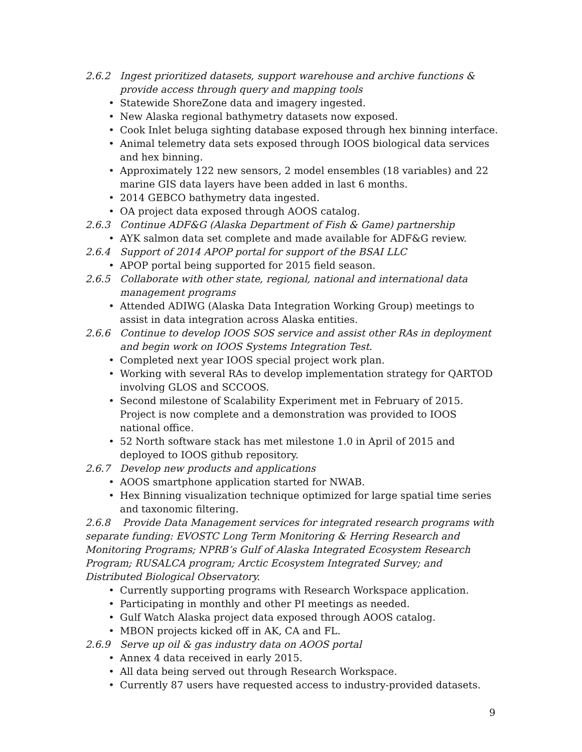2.6.2 Ingest prioritized datasets, support warehouse and archive functions & provide access through query and mapping tools
• Statewide ShoreZone data and imagery ingested.
• New Alaska regional bathymetry datasets now exposed.
• Cook Inlet beluga sighting database exposed through hex binning interface.
• Animal telemetry data sets exposed through IOOS biological data services and hex binning.
• Approximately 122 new sensors, 2 model ensembles (18 variables) and 22 marine GIS data layers have been added in last 6 months.
• 2014 GEBCO bathymetry data ingested.
• OA project data exposed through AOOS catalog.
2.6.3 Continue ADF&G (Alaska Department of Fish & Game) partnership
• AYK salmon data set complete and made available for ADF&G review.
2.6.4 Support of 2014 APOP portal for support of the BSAI LLC
• APOP portal being supported for 2015 field season.
2.6.5 Collaborate with other state, regional, national and international data management programs
• Attended ADIWG (Alaska Data Integration Working Group) meetings to assist in data integration across Alaska entities.
2.6.6 Continue to develop IOOS SOS service and assist other RAs in deployment and begin work on IOOS Systems Integration Test.
• Completed next year IOOS special project work plan.
• Working with several RAs to develop implementation strategy for QARTOD involving GLOS and SCCOOS.
• Second milestone of Scalability Experiment met in February of 2015. Project is now complete and a demonstration was provided to IOOS national office.
• 52 North software stack has met milestone 1.0 in April of 2015 and deployed to IOOS github repository.
2.6.7 Develop new products and applications
• AOOS smartphone application started for NWAB.
• Hex Binning visualization technique optimized for large spatial time series and taxonomic filtering.
2.6.8 Provide Data Management services for integrated research programs with separate funding: EVOSTC Long Term Monitoring & Herring Research and Monitoring Programs; NPRB’s Gulf of Alaska Integrated Ecosystem Research Program; RUSALCA program; Arctic Ecosystem Integrated Survey; and Distributed Biological Observatory.
• Currently supporting programs with Research Workspace application.
• Participating in monthly and other PI meetings as needed.
• Gulf Watch Alaska project data exposed through AOOS catalog.
• MBON projects kicked off in AK, CA and FL.
2.6.9 Serve up oil & gas industry data on AOOS portal
• Annex 4 data received in early 2015.
• All data being served out through Research Workspace.
• Currently 87 users have requested access to industry-provided datasets.
9